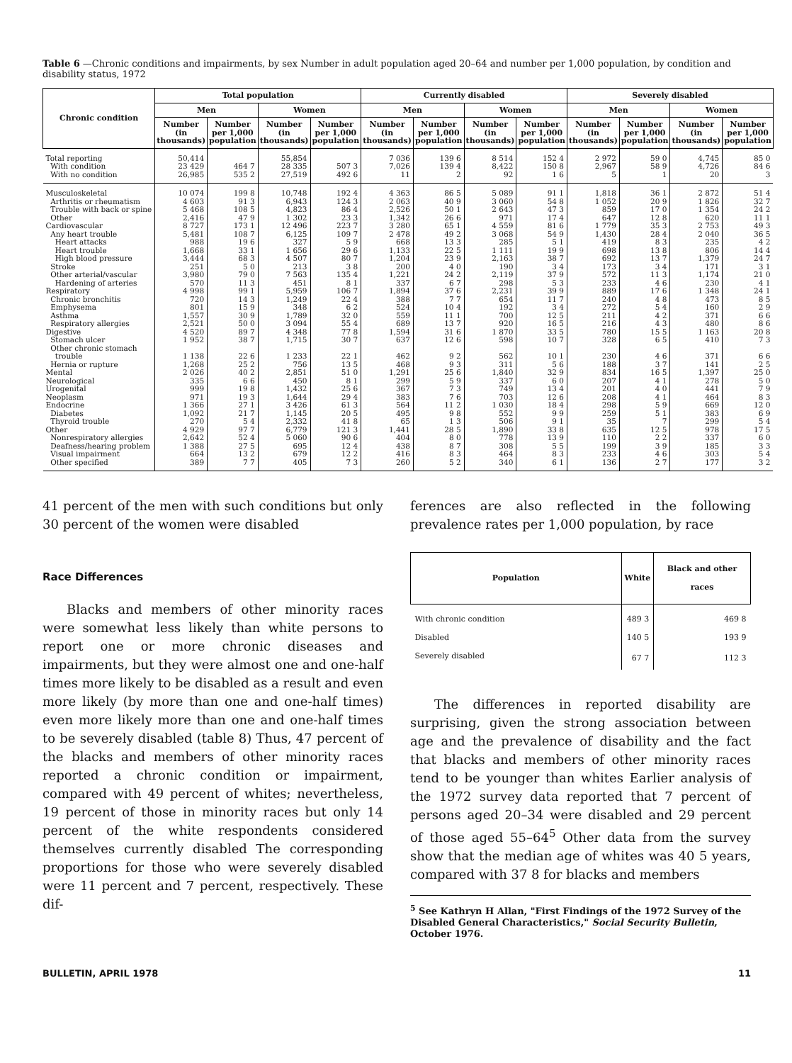Table 6 —Chronic conditions and impairments, by sex Number in adult population aged 20–64 and number per 1,000 population, by condition and disability status, 1972
| Chronic condition | Total population | | | | Currently disabled | | | | Severely disabled | | | |
| --- | --- | --- | --- | --- | --- | --- | --- | --- | --- | --- | --- | --- |
| | Men | | Women | | Men | | Women | | Men | | Women | |
| | Number (in thousands) | Number per 1,000 population | Number (in thousands) | Number per 1,000 population | Number (in thousands) | Number per 1,000 population | Number (in thousands) | Number per 1,000 population | Number (in thousands) | Number per 1,000 population | Number (in thousands) | Number per 1,000 population |
| Total reporting | 50,414 | | 55,854 | | 7 036 | 139 6 | 8 514 | 152 4 | 2 972 | 59 0 | 4,745 | 85 0 |
| With condition | 23 429 | 464 7 | 28 335 | 507 3 | 7,026 | 139 4 | 8,422 | 150 8 | 2,967 | 58 9 | 4,726 | 84 6 |
| With no condition | 26,985 | 535 2 | 27,519 | 492 6 | 11 | 2 | 92 | 1 6 | 5 | 1 | 20 | 3 |
| Musculoskeletal | 10 074 | 199 8 | 10,748 | 192 4 | 4 363 | 86 5 | 5 089 | 91 1 | 1,818 | 36 1 | 2 872 | 51 4 |
| Arthritis or rheumatism | 4 603 | 91 3 | 6,943 | 124 3 | 2 063 | 40 9 | 3 060 | 54 8 | 1 052 | 20 9 | 1 826 | 32 7 |
| Trouble with back or spine | 5 468 | 108 5 | 4,823 | 86 4 | 2,526 | 50 1 | 2 643 | 47 3 | 859 | 17 0 | 1 354 | 24 2 |
| Other | 2,416 | 47 9 | 1 302 | 23 3 | 1,342 | 26 6 | 971 | 17 4 | 647 | 12 8 | 620 | 11 1 |
| Cardiovascular | 8 727 | 173 1 | 12 496 | 223 7 | 3 280 | 65 1 | 4 559 | 81 6 | 1 779 | 35 3 | 2 753 | 49 3 |
| Any heart trouble | 5,481 | 108 7 | 6,125 | 109 7 | 2 478 | 49 2 | 3 068 | 54 9 | 1,430 | 28 4 | 2 040 | 36 5 |
| Heart attacks | 988 | 19 6 | 327 | 5 9 | 668 | 13 3 | 285 | 5 1 | 419 | 8 3 | 235 | 4 2 |
| Heart trouble | 1,668 | 33 1 | 1 656 | 29 6 | 1,133 | 22 5 | 1 111 | 19 9 | 698 | 13 8 | 806 | 14 4 |
| High blood pressure | 3,444 | 68 3 | 4 507 | 80 7 | 1,204 | 23 9 | 2,163 | 38 7 | 692 | 13 7 | 1,379 | 24 7 |
| Stroke | 251 | 5 0 | 213 | 3 8 | 200 | 4 0 | 190 | 3 4 | 173 | 3 4 | 171 | 3 1 |
| Other arterial/vascular | 3,980 | 79 0 | 7 563 | 135 4 | 1,221 | 24 2 | 2,119 | 37 9 | 572 | 11 3 | 1,174 | 21 0 |
| Hardening of arteries | 570 | 11 3 | 451 | 8 1 | 337 | 6 7 | 298 | 5 3 | 233 | 4 6 | 230 | 4 1 |
| Respiratory | 4 998 | 99 1 | 5,959 | 106 7 | 1,894 | 37 6 | 2,231 | 39 9 | 889 | 17 6 | 1 348 | 24 1 |
| Chronic bronchitis | 720 | 14 3 | 1,249 | 22 4 | 388 | 7 7 | 654 | 11 7 | 240 | 4 8 | 473 | 8 5 |
| Emphysema | 801 | 15 9 | 348 | 6 2 | 524 | 10 4 | 192 | 3 4 | 272 | 5 4 | 160 | 2 9 |
| Asthma | 1,557 | 30 9 | 1,789 | 32 0 | 559 | 11 1 | 700 | 12 5 | 211 | 4 2 | 371 | 6 6 |
| Respiratory allergies | 2,521 | 50 0 | 3 094 | 55 4 | 689 | 13 7 | 920 | 16 5 | 216 | 4 3 | 480 | 8 6 |
| Digestive | 4 520 | 89 7 | 4 348 | 77 8 | 1,594 | 31 6 | 1 870 | 33 5 | 780 | 15 5 | 1 163 | 20 8 |
| Stomach ulcer | 1 952 | 38 7 | 1,715 | 30 7 | 637 | 12 6 | 598 | 10 7 | 328 | 6 5 | 410 | 7 3 |
| Other chronic stomach trouble | 1 138 | 22 6 | 1 233 | 22 1 | 462 | 9 2 | 562 | 10 1 | 230 | 4 6 | 371 | 6 6 |
| Hernia or rupture | 1,268 | 25 2 | 756 | 13 5 | 468 | 9 3 | 311 | 5 6 | 188 | 3 7 | 141 | 2 5 |
| Mental | 2 026 | 40 2 | 2,851 | 51 0 | 1,291 | 25 6 | 1,840 | 32 9 | 834 | 16 5 | 1,397 | 25 0 |
| Neurological | 335 | 6 6 | 450 | 8 1 | 299 | 5 9 | 337 | 6 0 | 207 | 4 1 | 278 | 5 0 |
| Urogenital | 999 | 19 8 | 1,432 | 25 6 | 367 | 7 3 | 749 | 13 4 | 201 | 4 0 | 441 | 7 9 |
| Neoplasm | 971 | 19 3 | 1,644 | 29 4 | 383 | 7 6 | 703 | 12 6 | 208 | 4 1 | 464 | 8 3 |
| Endocrine | 1 366 | 27 1 | 3 426 | 61 3 | 564 | 11 2 | 1 030 | 18 4 | 298 | 5 9 | 669 | 12 0 |
| Diabetes | 1,092 | 21 7 | 1,145 | 20 5 | 495 | 9 8 | 552 | 9 9 | 259 | 5 1 | 383 | 6 9 |
| Thyroid trouble | 270 | 5 4 | 2,332 | 41 8 | 65 | 1 3 | 506 | 9 1 | 35 | 7 | 299 | 5 4 |
| Other | 4 929 | 97 7 | 6,779 | 121 3 | 1,441 | 28 5 | 1,890 | 33 8 | 635 | 12 5 | 978 | 17 5 |
| Nonrespiratory allergies | 2,642 | 52 4 | 5 060 | 90 6 | 404 | 8 0 | 778 | 13 9 | 110 | 2 2 | 337 | 6 0 |
| Deafness/hearing problem | 1 388 | 27 5 | 695 | 12 4 | 438 | 8 7 | 308 | 5 5 | 199 | 3 9 | 185 | 3 3 |
| Visual impairment | 664 | 13 2 | 679 | 12 2 | 416 | 8 3 | 464 | 8 3 | 233 | 4 6 | 303 | 5 4 |
| Other specified | 389 | 7 7 | 405 | 7 3 | 260 | 5 2 | 340 | 6 1 | 136 | 2 7 | 177 | 3 2 |
41 percent of the men with such conditions but only 30 percent of the women were disabled
Race Differences
Blacks and members of other minority races were somewhat less likely than white persons to report one or more chronic diseases and impairments, but they were almost one and one-half times more likely to be disabled as a result and even more likely (by more than one and one-half times) even more likely more than one and one-half times to be severely disabled (table 8) Thus, 47 percent of the blacks and members of other minority races reported a chronic condition or impairment, compared with 49 percent of whites; nevertheless, 19 percent of those in minority races but only 14 percent of the white respondents considered themselves currently disabled The corresponding proportions for those who were severely disabled were 11 percent and 7 percent, respectively. These dif-
ferences are also reflected in the following prevalence rates per 1,000 population, by race
| Population | White | Black and other races |
| --- | --- | --- |
| With chronic condition | 489 3 | 469 8 |
| Disabled | 140 5 | 193 9 |
| Severely disabled | 67 7 | 112 3 |
The differences in reported disability are surprising, given the strong association between age and the prevalence of disability and the fact that blacks and members of other minority races tend to be younger than whites Earlier analysis of the 1972 survey data reported that 7 percent of persons aged 20–34 were disabled and 29 percent of those aged 55–64<sup>5</sup> Other data from the survey show that the median age of whites was 40 5 years, compared with 37 8 for blacks and members
<sup>5</sup> See Kathryn H Allan, "First Findings of the 1972 Survey of the Disabled General Characteristics," Social Security Bulletin, October 1976.
BULLETIN, APRIL 1978 11